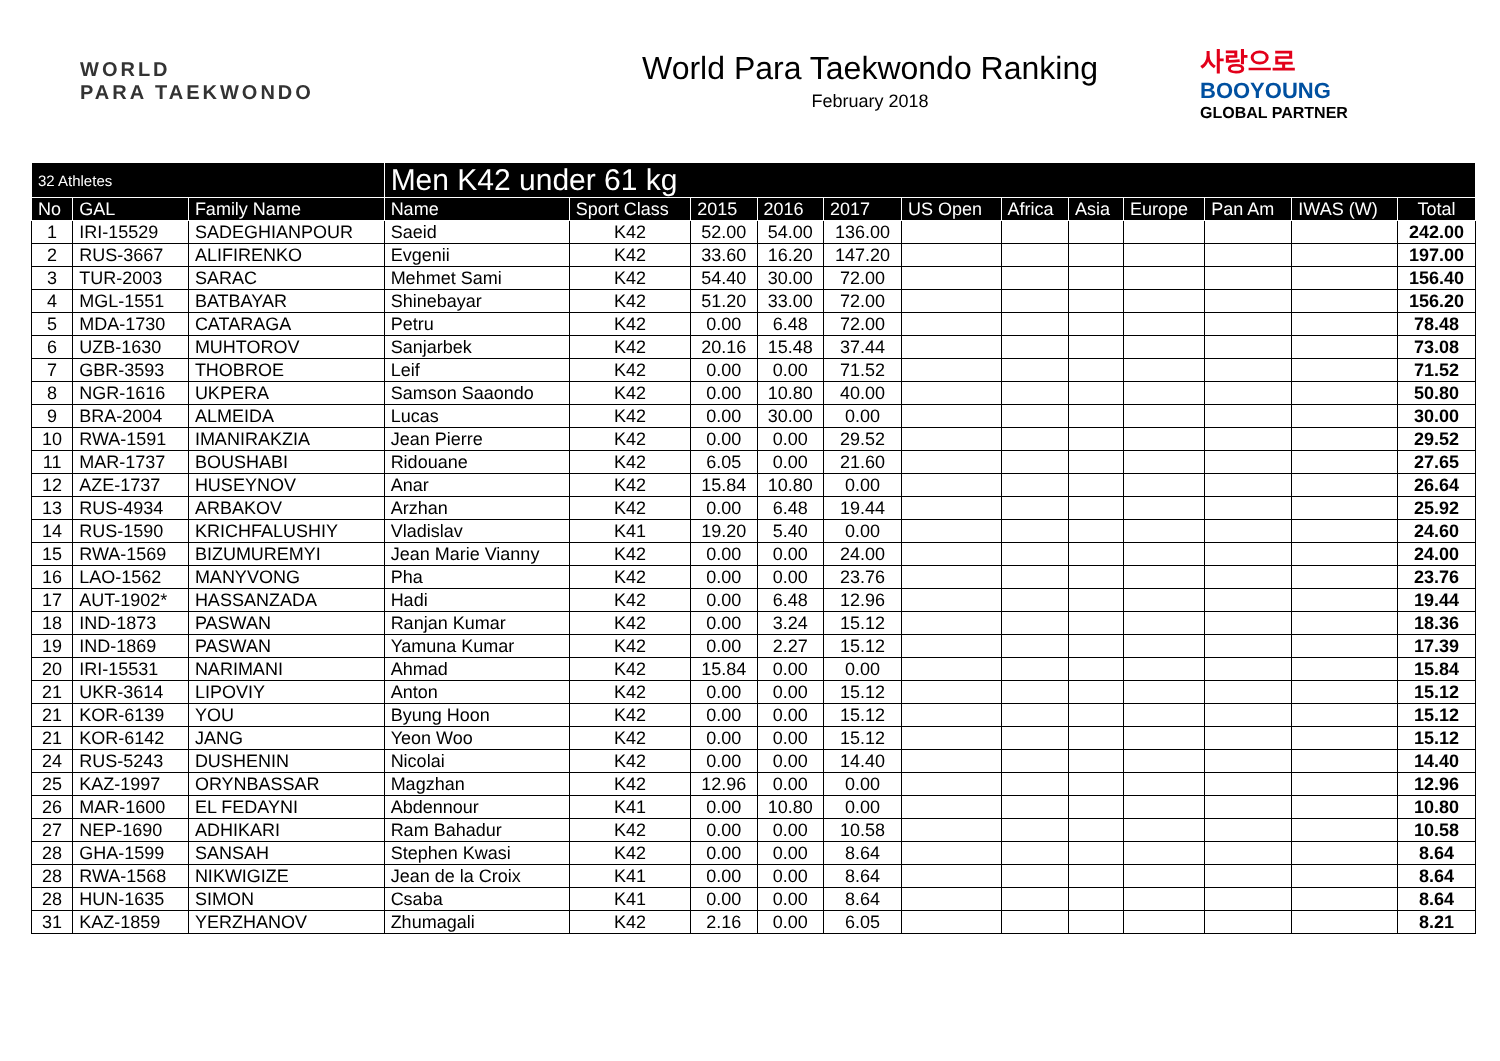WORLD
PARA TAEKWONDO
World Para Taekwondo Ranking
February 2018
사랑으로
BOOYOUNG
GLOBAL PARTNER
| 32 Athletes | | | Men K42 under 61 kg | | | | | | | | | | | |
| No | GAL | Family Name | Name | Sport Class | 2015 | 2016 | 2017 | US Open | Africa | Asia | Europe | Pan Am | IWAS (W) | Total |
| 1 | IRI-15529 | SADEGHIANPOUR | Saeid | K42 | 52.00 | 54.00 | 136.00 | | | | | | | 242.00 |
| 2 | RUS-3667 | ALIFIRENKO | Evgenii | K42 | 33.60 | 16.20 | 147.20 | | | | | | | 197.00 |
| 3 | TUR-2003 | SARAC | Mehmet Sami | K42 | 54.40 | 30.00 | 72.00 | | | | | | | 156.40 |
| 4 | MGL-1551 | BATBAYAR | Shinebayar | K42 | 51.20 | 33.00 | 72.00 | | | | | | | 156.20 |
| 5 | MDA-1730 | CATARAGA | Petru | K42 | 0.00 | 6.48 | 72.00 | | | | | | | 78.48 |
| 6 | UZB-1630 | MUHTOROV | Sanjarbek | K42 | 20.16 | 15.48 | 37.44 | | | | | | | 73.08 |
| 7 | GBR-3593 | THOBROE | Leif | K42 | 0.00 | 0.00 | 71.52 | | | | | | | 71.52 |
| 8 | NGR-1616 | UKPERA | Samson Saaondo | K42 | 0.00 | 10.80 | 40.00 | | | | | | | 50.80 |
| 9 | BRA-2004 | ALMEIDA | Lucas | K42 | 0.00 | 30.00 | 0.00 | | | | | | | 30.00 |
| 10 | RWA-1591 | IMANIRAKZIA | Jean Pierre | K42 | 0.00 | 0.00 | 29.52 | | | | | | | 29.52 |
| 11 | MAR-1737 | BOUSHABI | Ridouane | K42 | 6.05 | 0.00 | 21.60 | | | | | | | 27.65 |
| 12 | AZE-1737 | HUSEYNOV | Anar | K42 | 15.84 | 10.80 | 0.00 | | | | | | | 26.64 |
| 13 | RUS-4934 | ARBAKOV | Arzhan | K42 | 0.00 | 6.48 | 19.44 | | | | | | | 25.92 |
| 14 | RUS-1590 | KRICHFALUSHIY | Vladislav | K41 | 19.20 | 5.40 | 0.00 | | | | | | | 24.60 |
| 15 | RWA-1569 | BIZUMUREMYI | Jean Marie Vianny | K42 | 0.00 | 0.00 | 24.00 | | | | | | | 24.00 |
| 16 | LAO-1562 | MANYVONG | Pha | K42 | 0.00 | 0.00 | 23.76 | | | | | | | 23.76 |
| 17 | AUT-1902* | HASSANZADA | Hadi | K42 | 0.00 | 6.48 | 12.96 | | | | | | | 19.44 |
| 18 | IND-1873 | PASWAN | Ranjan Kumar | K42 | 0.00 | 3.24 | 15.12 | | | | | | | 18.36 |
| 19 | IND-1869 | PASWAN | Yamuna Kumar | K42 | 0.00 | 2.27 | 15.12 | | | | | | | 17.39 |
| 20 | IRI-15531 | NARIMANI | Ahmad | K42 | 15.84 | 0.00 | 0.00 | | | | | | | 15.84 |
| 21 | UKR-3614 | LIPOVIY | Anton | K42 | 0.00 | 0.00 | 15.12 | | | | | | | 15.12 |
| 21 | KOR-6139 | YOU | Byung Hoon | K42 | 0.00 | 0.00 | 15.12 | | | | | | | 15.12 |
| 21 | KOR-6142 | JANG | Yeon Woo | K42 | 0.00 | 0.00 | 15.12 | | | | | | | 15.12 |
| 24 | RUS-5243 | DUSHENIN | Nicolai | K42 | 0.00 | 0.00 | 14.40 | | | | | | | 14.40 |
| 25 | KAZ-1997 | ORYNBASSAR | Magzhan | K42 | 12.96 | 0.00 | 0.00 | | | | | | | 12.96 |
| 26 | MAR-1600 | EL FEDAYNI | Abdennour | K41 | 0.00 | 10.80 | 0.00 | | | | | | | 10.80 |
| 27 | NEP-1690 | ADHIKARI | Ram Bahadur | K42 | 0.00 | 0.00 | 10.58 | | | | | | | 10.58 |
| 28 | GHA-1599 | SANSAH | Stephen Kwasi | K42 | 0.00 | 0.00 | 8.64 | | | | | | | 8.64 |
| 28 | RWA-1568 | NIKWIGIZE | Jean de la Croix | K41 | 0.00 | 0.00 | 8.64 | | | | | | | 8.64 |
| 28 | HUN-1635 | SIMON | Csaba | K41 | 0.00 | 0.00 | 8.64 | | | | | | | 8.64 |
| 31 | KAZ-1859 | YERZHANOV | Zhumagali | K42 | 2.16 | 0.00 | 6.05 | | | | | | | 8.21 |